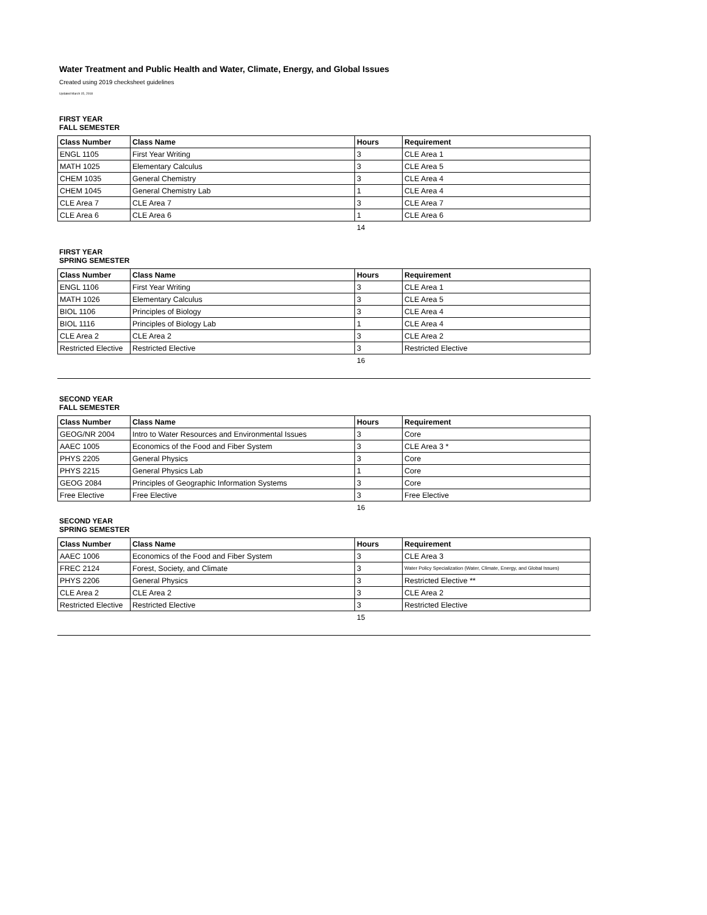Water Treatment and Public Health and Water, Climate, Energy, and Global Issues
Created using 2019 checksheet guidelines
Updated March 15, 2018
FIRST YEAR
FALL SEMESTER
| Class Number | Class Name | Hours | Requirement |
| --- | --- | --- | --- |
| ENGL 1105 | First Year Writing | 3 | CLE Area 1 |
| MATH 1025 | Elementary Calculus | 3 | CLE Area 5 |
| CHEM 1035 | General Chemistry | 3 | CLE Area 4 |
| CHEM 1045 | General Chemistry Lab | 1 | CLE Area 4 |
| CLE Area 7 | CLE Area 7 | 3 | CLE Area 7 |
| CLE Area 6 | CLE Area 6 | 1 | CLE Area 6 |
14
FIRST YEAR
SPRING SEMESTER
| Class Number | Class Name | Hours | Requirement |
| --- | --- | --- | --- |
| ENGL 1106 | First Year Writing | 3 | CLE Area 1 |
| MATH 1026 | Elementary Calculus | 3 | CLE Area 5 |
| BIOL 1106 | Principles of Biology | 3 | CLE Area 4 |
| BIOL 1116 | Principles of Biology Lab | 1 | CLE Area 4 |
| CLE Area 2 | CLE Area 2 | 3 | CLE Area 2 |
| Restricted Elective | Restricted Elective | 3 | Restricted Elective |
16
SECOND YEAR
FALL SEMESTER
| Class Number | Class Name | Hours | Requirement |
| --- | --- | --- | --- |
| GEOG/NR 2004 | Intro to Water Resources and Environmental Issues | 3 | Core |
| AAEC 1005 | Economics of the Food and Fiber System | 3 | CLE Area 3 * |
| PHYS 2205 | General Physics | 3 | Core |
| PHYS 2215 | General Physics Lab | 1 | Core |
| GEOG 2084 | Principles of Geographic Information Systems | 3 | Core |
| Free Elective | Free Elective | 3 | Free Elective |
16
SECOND YEAR
SPRING SEMESTER
| Class Number | Class Name | Hours | Requirement |
| --- | --- | --- | --- |
| AAEC 1006 | Economics of the Food and Fiber System | 3 | CLE Area 3 |
| FREC 2124 | Forest, Society, and Climate | 3 | Water Policy Specialization (Water, Climate, Energy, and Global Issues) |
| PHYS 2206 | General Physics | 3 | Restricted Elective ** |
| CLE Area 2 | CLE Area 2 | 3 | CLE Area 2 |
| Restricted Elective | Restricted Elective | 3 | Restricted Elective |
15